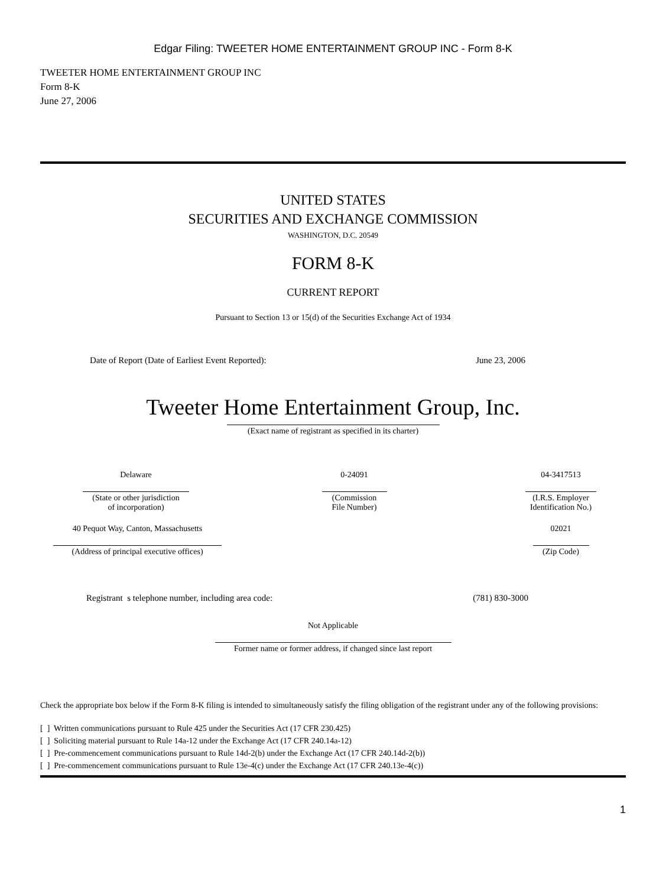Edgar Filing: TWEETER HOME ENTERTAINMENT GROUP INC - Form 8-K
TWEETER HOME ENTERTAINMENT GROUP INC
Form 8-K
June 27, 2006
UNITED STATES
SECURITIES AND EXCHANGE COMMISSION
WASHINGTON, D.C. 20549
FORM 8-K
CURRENT REPORT
Pursuant to Section 13 or 15(d) of the Securities Exchange Act of 1934
Date of Report (Date of Earliest Event Reported): June 23, 2006
Tweeter Home Entertainment Group, Inc.
(Exact name of registrant as specified in its charter)
Delaware
(State or other jurisdiction
of incorporation)
0-24091
(Commission
File Number)
04-3417513
(I.R.S. Employer
Identification No.)
40 Pequot Way, Canton, Massachusetts
(Address of principal executive offices)
02021
(Zip Code)
Registrant s telephone number, including area code: (781) 830-3000
Not Applicable
Former name or former address, if changed since last report
Check the appropriate box below if the Form 8-K filing is intended to simultaneously satisfy the filing obligation of the registrant under any of the following provisions:
[ ] Written communications pursuant to Rule 425 under the Securities Act (17 CFR 230.425)
[ ] Soliciting material pursuant to Rule 14a-12 under the Exchange Act (17 CFR 240.14a-12)
[ ] Pre-commencement communications pursuant to Rule 14d-2(b) under the Exchange Act (17 CFR 240.14d-2(b))
[ ] Pre-commencement communications pursuant to Rule 13e-4(c) under the Exchange Act (17 CFR 240.13e-4(c))
1